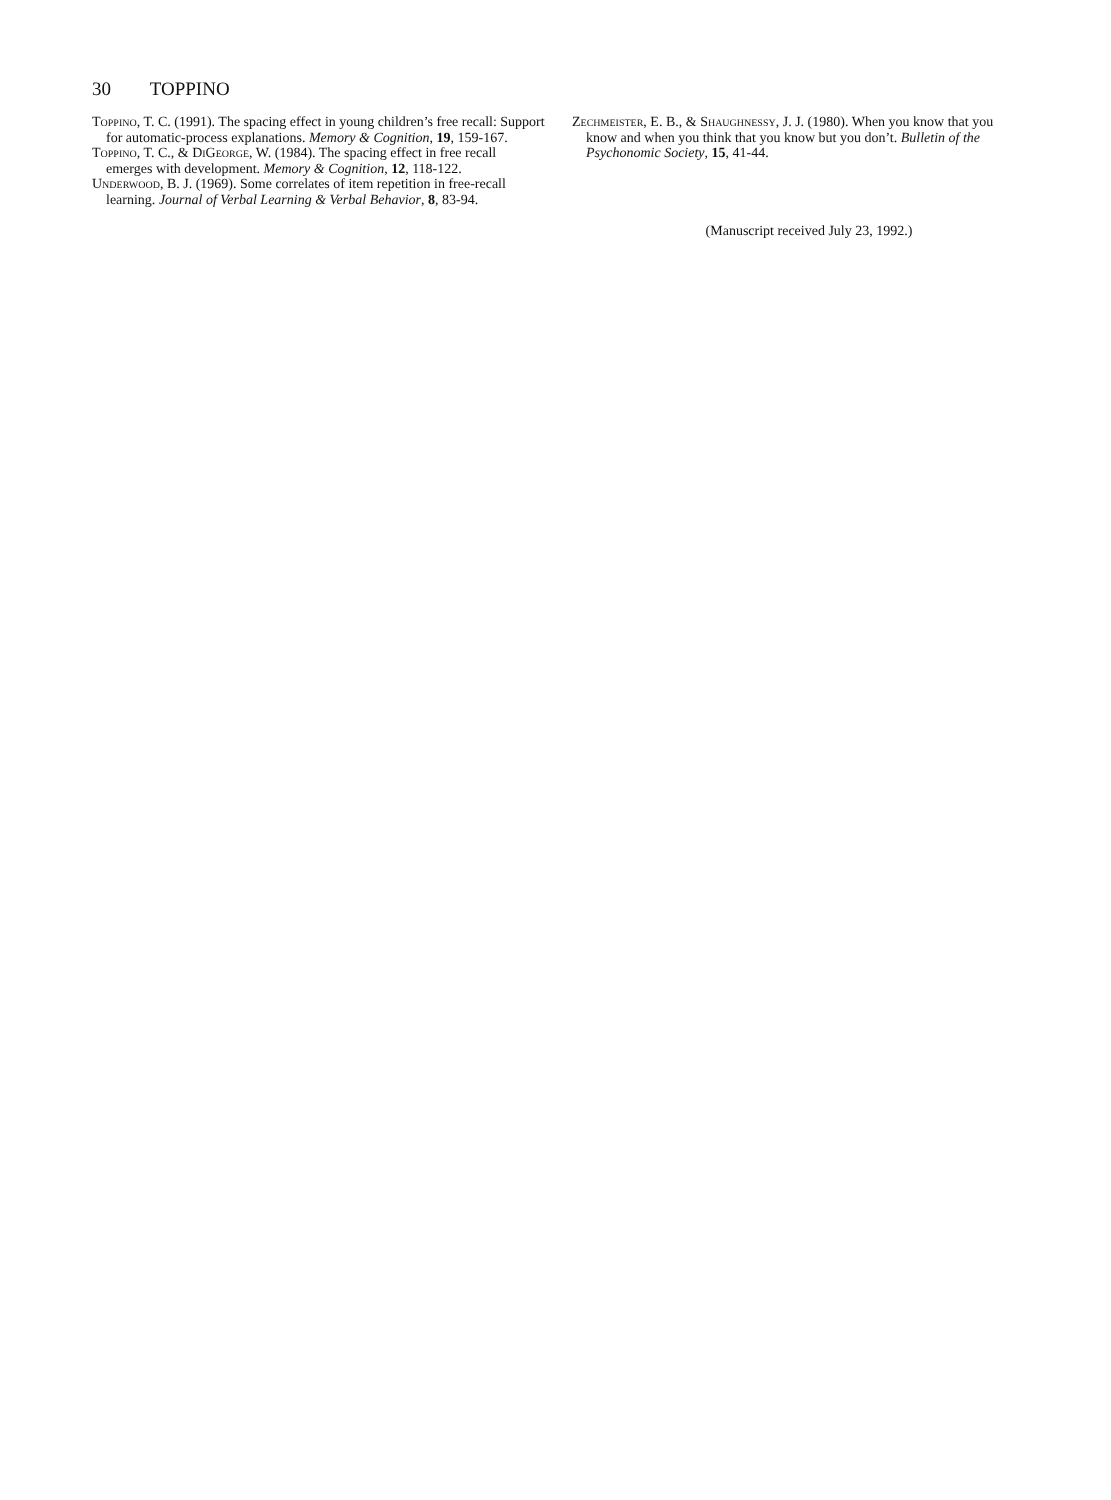30 TOPPINO
Toppino, T. C. (1991). The spacing effect in young children’s free recall: Support for automatic-process explanations. Memory & Cognition, 19, 159-167.
Toppino, T. C., & DiGeorge, W. (1984). The spacing effect in free recall emerges with development. Memory & Cognition, 12, 118-122.
Underwood, B. J. (1969). Some correlates of item repetition in free-recall learning. Journal of Verbal Learning & Verbal Behavior, 8, 83-94.
Zechmeister, E. B., & Shaughnessy, J. J. (1980). When you know that you know and when you think that you know but you don’t. Bulletin of the Psychonomic Society, 15, 41-44.
(Manuscript received July 23, 1992.)